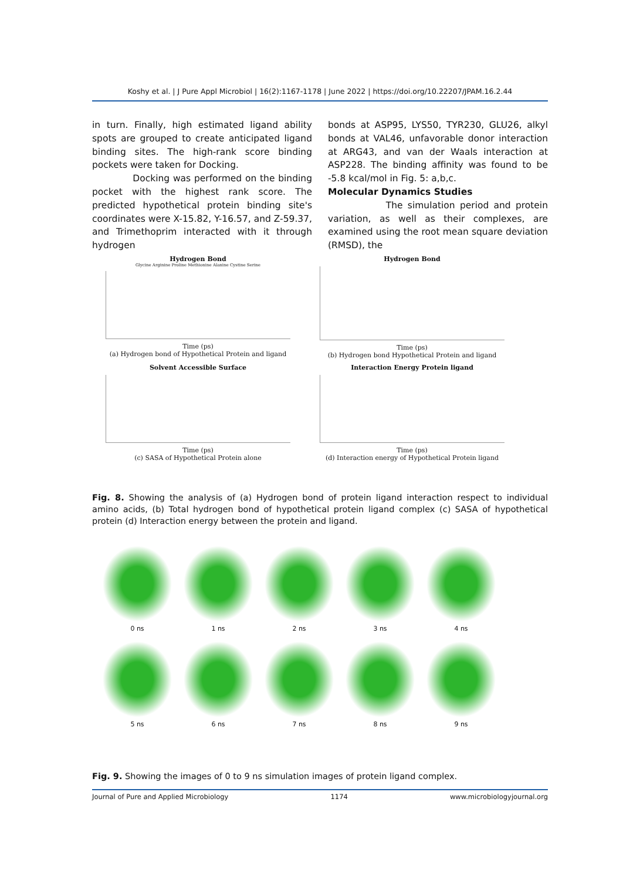Koshy et al. | J Pure Appl Microbiol | 16(2):1167-1178 | June 2022 | https://doi.org/10.22207/JPAM.16.2.44
in turn. Finally, high estimated ligand ability spots are grouped to create anticipated ligand binding sites. The high-rank score binding pockets were taken for Docking.
Docking was performed on the binding pocket with the highest rank score. The predicted hypothetical protein binding site's coordinates were X-15.82, Y-16.57, and Z-59.37, and Trimethoprim interacted with it through hydrogen
bonds at ASP95, LYS50, TYR230, GLU26, alkyl bonds at VAL46, unfavorable donor interaction at ARG43, and van der Waals interaction at ASP228. The binding affinity was found to be -5.8 kcal/mol in Fig. 5: a,b,c.
Molecular Dynamics Studies
The simulation period and protein variation, as well as their complexes, are examined using the root mean square deviation (RMSD), the
Hydrogen Bond
Glycine Arginine Proline Methionine Alanine Cystine Serine
Time (ps)
(a) Hydrogen bond of Hypothetical Protein and ligand
Hydrogen Bond
Time (ps)
(b) Hydrogen bond Hypothetical Protein and ligand
Solvent Accessible Surface
Time (ps)
(c) SASA of Hypothetical Protein alone
Interaction Energy Protein ligand
Time (ps)
(d) Interaction energy of Hypothetical Protein ligand
Fig. 8. Showing the analysis of (a) Hydrogen bond of protein ligand interaction respect to individual amino acids, (b) Total hydrogen bond of hypothetical protein ligand complex (c) SASA of hypothetical protein (d) Interaction energy between the protein and ligand.
0 ns
1 ns
2 ns
3 ns
4 ns
5 ns
6 ns
7 ns
8 ns
9 ns
Fig. 9. Showing the images of 0 to 9 ns simulation images of protein ligand complex.
Journal of Pure and Applied Microbiology 1174 www.microbiologyjournal.org